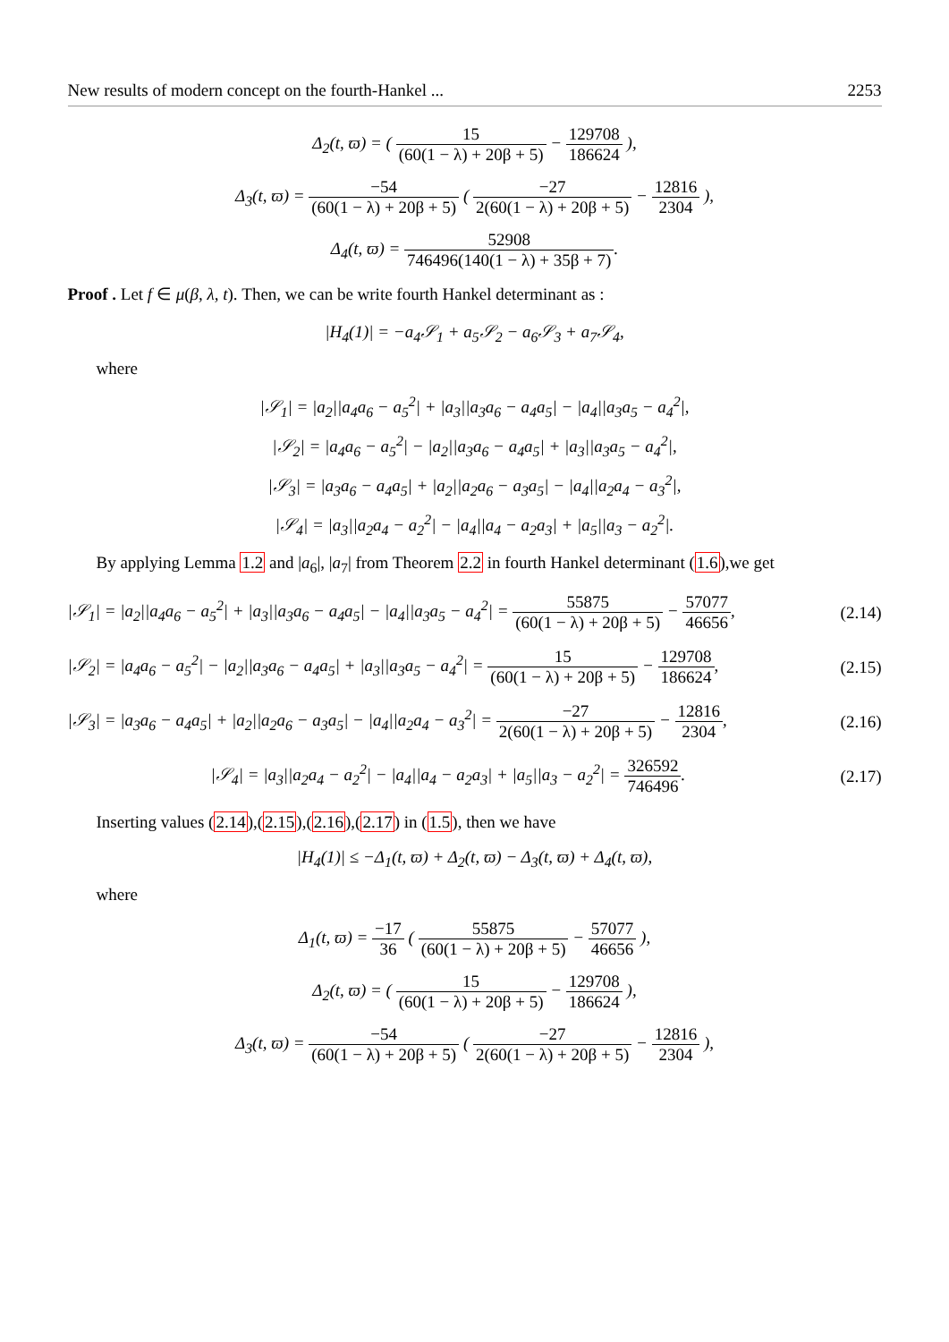New results of modern concept on the fourth-Hankel ... 2253
Δ<sub>2</sub>(t, ϖ) = ( 15 (60(1 − λ) + 20β + 5) − 129708 186624 ),
Δ<sub>3</sub>(t, ϖ) = −54 (60(1 − λ) + 20β + 5) ( −27 2(60(1 − λ) + 20β + 5) − 12816 2304 ),
Δ<sub>4</sub>(t, ϖ) = 52908 746496(140(1 − λ) + 35β + 7).
Proof . Let f ∈ μ(β, λ, t). Then, we can be write fourth Hankel determinant as :
|H<sub>4</sub>(1)| = −a<sub>4</sub>𝒮<sub>1</sub> + a<sub>5</sub>𝒮<sub>2</sub> − a<sub>6</sub>𝒮<sub>3</sub> + a<sub>7</sub>𝒮<sub>4</sub>,
where
|𝒮<sub>1</sub>| = |a<sub>2</sub>||a<sub>4</sub>a<sub>6</sub> − a<sub>5</sub><sup>2</sup>| + |a<sub>3</sub>||a<sub>3</sub>a<sub>6</sub> − a<sub>4</sub>a<sub>5</sub>| − |a<sub>4</sub>||a<sub>3</sub>a<sub>5</sub> − a<sub>4</sub><sup>2</sup>|,
|𝒮<sub>2</sub>| = |a<sub>4</sub>a<sub>6</sub> − a<sub>5</sub><sup>2</sup>| − |a<sub>2</sub>||a<sub>3</sub>a<sub>6</sub> − a<sub>4</sub>a<sub>5</sub>| + |a<sub>3</sub>||a<sub>3</sub>a<sub>5</sub> − a<sub>4</sub><sup>2</sup>|,
|𝒮<sub>3</sub>| = |a<sub>3</sub>a<sub>6</sub> − a<sub>4</sub>a<sub>5</sub>| + |a<sub>2</sub>||a<sub>2</sub>a<sub>6</sub> − a<sub>3</sub>a<sub>5</sub>| − |a<sub>4</sub>||a<sub>2</sub>a<sub>4</sub> − a<sub>3</sub><sup>2</sup>|,
|𝒮<sub>4</sub>| = |a<sub>3</sub>||a<sub>2</sub>a<sub>4</sub> − a<sub>2</sub><sup>2</sup>| − |a<sub>4</sub>||a<sub>4</sub> − a<sub>2</sub>a<sub>3</sub>| + |a<sub>5</sub>||a<sub>3</sub> − a<sub>2</sub><sup>2</sup>|.
By applying Lemma 1.2 and |a<sub>6</sub>|, |a<sub>7</sub>| from Theorem 2.2 in fourth Hankel determinant (1.6),we get
|𝒮<sub>1</sub>| = |a<sub>2</sub>||a<sub>4</sub>a<sub>6</sub> − a<sub>5</sub><sup>2</sup>| + |a<sub>3</sub>||a<sub>3</sub>a<sub>6</sub> − a<sub>4</sub>a<sub>5</sub>| − |a<sub>4</sub>||a<sub>3</sub>a<sub>5</sub> − a<sub>4</sub><sup>2</sup>| = 55875 (60(1 − λ) + 20β + 5) − 57077 46656, (2.14)
|𝒮<sub>2</sub>| = |a<sub>4</sub>a<sub>6</sub> − a<sub>5</sub><sup>2</sup>| − |a<sub>2</sub>||a<sub>3</sub>a<sub>6</sub> − a<sub>4</sub>a<sub>5</sub>| + |a<sub>3</sub>||a<sub>3</sub>a<sub>5</sub> − a<sub>4</sub><sup>2</sup>| = 15 (60(1 − λ) + 20β + 5) − 129708 186624, (2.15)
|𝒮<sub>3</sub>| = |a<sub>3</sub>a<sub>6</sub> − a<sub>4</sub>a<sub>5</sub>| + |a<sub>2</sub>||a<sub>2</sub>a<sub>6</sub> − a<sub>3</sub>a<sub>5</sub>| − |a<sub>4</sub>||a<sub>2</sub>a<sub>4</sub> − a<sub>3</sub><sup>2</sup>| = −27 2(60(1 − λ) + 20β + 5) − 12816 2304, (2.16)
|𝒮<sub>4</sub>| = |a<sub>3</sub>||a<sub>2</sub>a<sub>4</sub> − a<sub>2</sub><sup>2</sup>| − |a<sub>4</sub>||a<sub>4</sub> − a<sub>2</sub>a<sub>3</sub>| + |a<sub>5</sub>||a<sub>3</sub> − a<sub>2</sub><sup>2</sup>| = 326592 746496. (2.17)
Inserting values (2.14),(2.15),(2.16),(2.17) in (1.5), then we have
|H<sub>4</sub>(1)| ≤ −Δ<sub>1</sub>(t, ϖ) + Δ<sub>2</sub>(t, ϖ) − Δ<sub>3</sub>(t, ϖ) + Δ<sub>4</sub>(t, ϖ),
where
Δ<sub>1</sub>(t, ϖ) = −17 36 ( 55875 (60(1 − λ) + 20β + 5) − 57077 46656 ),
Δ<sub>2</sub>(t, ϖ) = ( 15 (60(1 − λ) + 20β + 5) − 129708 186624 ),
Δ<sub>3</sub>(t, ϖ) = −54 (60(1 − λ) + 20β + 5) ( −27 2(60(1 − λ) + 20β + 5) − 12816 2304 ),